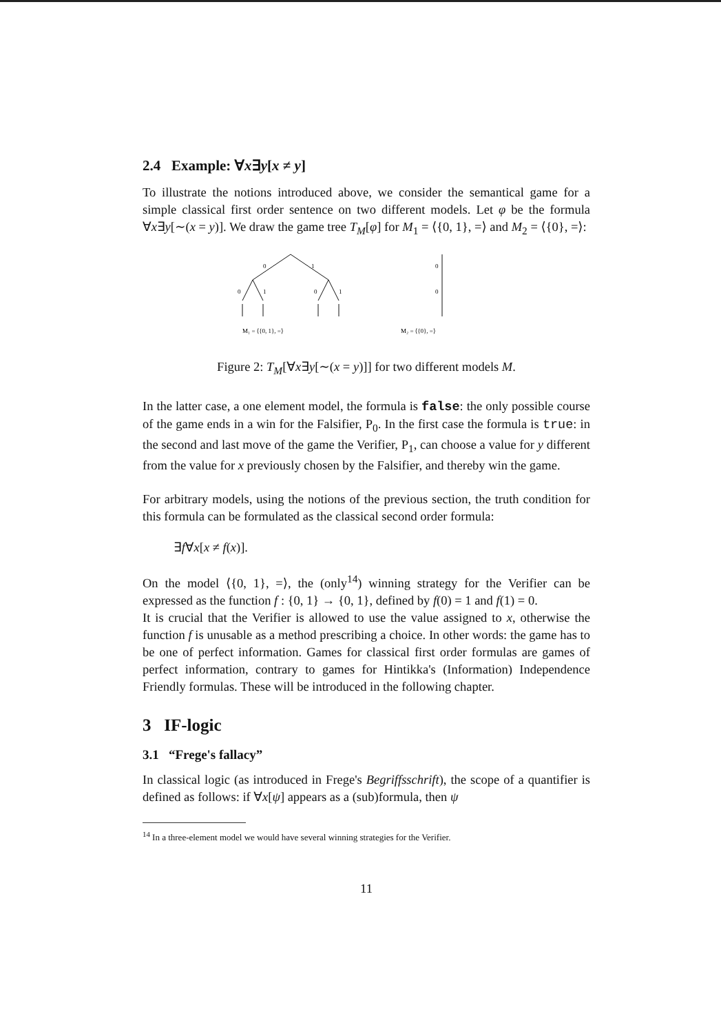2.4 Example: ∀x∃y[x ≠ y]
To illustrate the notions introduced above, we consider the semantical game for a simple classical first order sentence on two different models. Let φ be the formula ∀x∃y[∼(x = y)]. We draw the game tree T<sub>M</sub>[φ] for M<sub>1</sub> = ⟨{0, 1}, =⟩ and M<sub>2</sub> = ⟨{0}, =⟩:
0
1
0
1
0
1
0
0
M₁ = ⟨{0, 1}, =⟩
M₂ = ⟨{0}, =⟩
Figure 2: T<sub>M</sub>[∀x∃y[∼(x = y)]] for two different models M.
In the latter case, a one element model, the formula is false: the only possible course of the game ends in a win for the Falsifier, P<sub>0</sub>. In the first case the formula is true: in the second and last move of the game the Verifier, P<sub>1</sub>, can choose a value for y different from the value for x previously chosen by the Falsifier, and thereby win the game.
For arbitrary models, using the notions of the previous section, the truth condition for this formula can be formulated as the classical second order formula:
∃f∀x[x ≠ f(x)].
On the model ⟨{0, 1}, =⟩, the (only<sup>14</sup>) winning strategy for the Verifier can be expressed as the function f : {0, 1} → {0, 1}, defined by f(0) = 1 and f(1) = 0.
It is crucial that the Verifier is allowed to use the value assigned to x, otherwise the function f is unusable as a method prescribing a choice. In other words: the game has to be one of perfect information. Games for classical first order formulas are games of perfect information, contrary to games for Hintikka's (Information) Independence Friendly formulas. These will be introduced in the following chapter.
3 IF-logic
3.1 “Frege's fallacy”
In classical logic (as introduced in Frege's Begriffsschrift), the scope of a quantifier is defined as follows: if ∀x[ψ] appears as a (sub)formula, then ψ
<sup>14</sup> In a three-element model we would have several winning strategies for the Verifier.
11